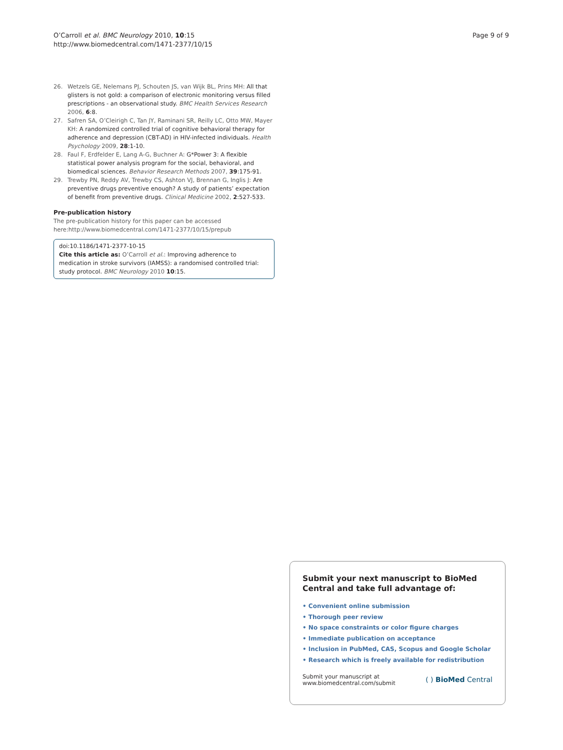O’Carroll et al. BMC Neurology 2010, 10:15
http://www.biomedcentral.com/1471-2377/10/15
Page 9 of 9
26. Wetzels GE, Nelemans PJ, Schouten JS, van Wijk BL, Prins MH: All that glisters is not gold: a comparison of electronic monitoring versus filled prescriptions - an observational study. BMC Health Services Research 2006, 6:8.
27. Safren SA, O’Cleirigh C, Tan JY, Raminani SR, Reilly LC, Otto MW, Mayer KH: A randomized controlled trial of cognitive behavioral therapy for adherence and depression (CBT-AD) in HIV-infected individuals. Health Psychology 2009, 28:1-10.
28. Faul F, Erdfelder E, Lang A-G, Buchner A: G*Power 3: A flexible statistical power analysis program for the social, behavioral, and biomedical sciences. Behavior Research Methods 2007, 39:175-91.
29. Trewby PN, Reddy AV, Trewby CS, Ashton VJ, Brennan G, Inglis J: Are preventive drugs preventive enough? A study of patients’ expectation of benefit from preventive drugs. Clinical Medicine 2002, 2:527-533.
Pre-publication history
The pre-publication history for this paper can be accessed here:http://www.biomedcentral.com/1471-2377/10/15/prepub
doi:10.1186/1471-2377-10-15
Cite this article as: O’Carroll et al.: Improving adherence to medication in stroke survivors (IAMSS): a randomised controlled trial: study protocol. BMC Neurology 2010 10:15.
Submit your next manuscript to BioMed Central and take full advantage of:
• Convenient online submission
• Thorough peer review
• No space constraints or color figure charges
• Immediate publication on acceptance
• Inclusion in PubMed, CAS, Scopus and Google Scholar
• Research which is freely available for redistribution
Submit your manuscript at
www.biomedcentral.com/submit
( ) BioMed Central